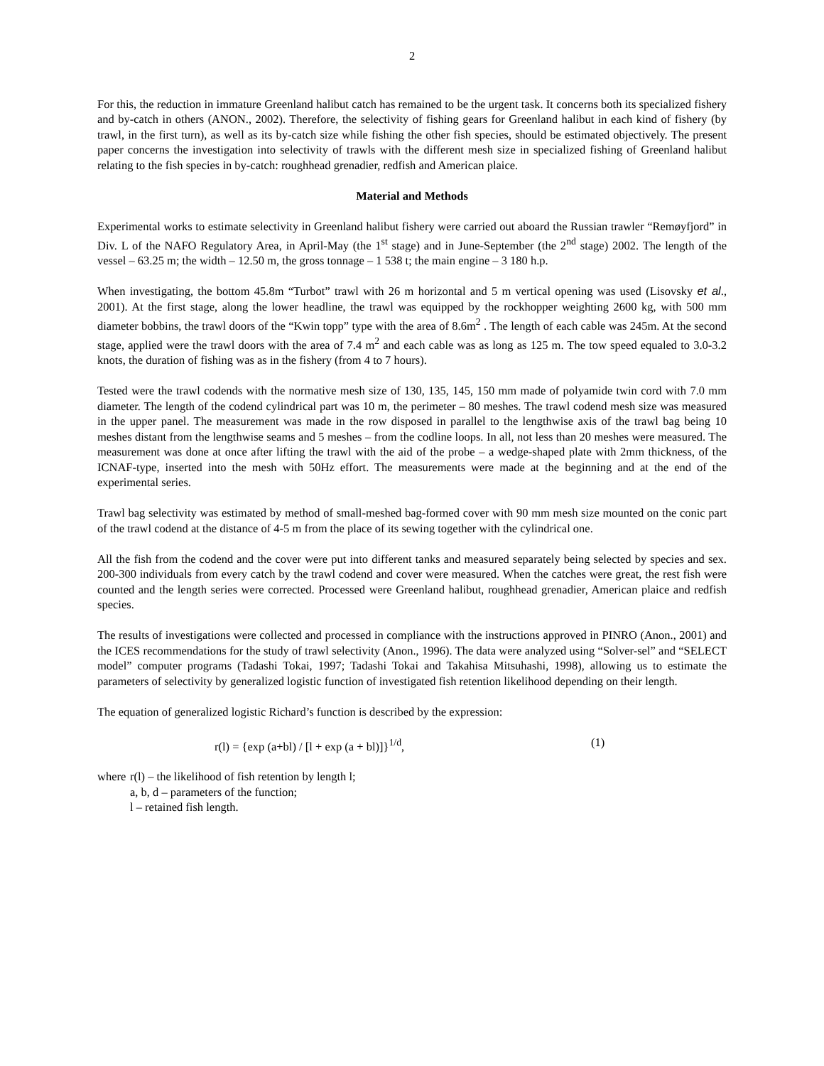2
For this, the reduction in immature Greenland halibut catch has remained to be the urgent task. It concerns both its specialized fishery and by-catch in others (ANON., 2002). Therefore, the selectivity of fishing gears for Greenland halibut in each kind of fishery (by trawl, in the first turn), as well as its by-catch size while fishing the other fish species, should be estimated objectively. The present paper concerns the investigation into selectivity of trawls with the different mesh size in specialized fishing of Greenland halibut relating to the fish species in by-catch: roughhead grenadier, redfish and American plaice.
Material and Methods
Experimental works to estimate selectivity in Greenland halibut fishery were carried out aboard the Russian trawler “Remøyfjord” in Div. L of the NAFO Regulatory Area, in April-May (the 1<sup>st</sup> stage) and in June-September (the 2<sup>nd</sup> stage) 2002. The length of the vessel – 63.25 m; the width – 12.50 m, the gross tonnage – 1 538 t; the main engine – 3 180 h.p.
When investigating, the bottom 45.8m “Turbot” trawl with 26 m horizontal and 5 m vertical opening was used (Lisovsky et al., 2001). At the first stage, along the lower headline, the trawl was equipped by the rockhopper weighting 2600 kg, with 500 mm diameter bobbins, the trawl doors of the “Kwin topp” type with the area of 8.6m<sup>2</sup> . The length of each cable was 245m. At the second stage, applied were the trawl doors with the area of 7.4 m<sup>2</sup> and each cable was as long as 125 m. The tow speed equaled to 3.0-3.2 knots, the duration of fishing was as in the fishery (from 4 to 7 hours).
Tested were the trawl codends with the normative mesh size of 130, 135, 145, 150 mm made of polyamide twin cord with 7.0 mm diameter. The length of the codend cylindrical part was 10 m, the perimeter – 80 meshes. The trawl codend mesh size was measured in the upper panel. The measurement was made in the row disposed in parallel to the lengthwise axis of the trawl bag being 10 meshes distant from the lengthwise seams and 5 meshes – from the codline loops. In all, not less than 20 meshes were measured. The measurement was done at once after lifting the trawl with the aid of the probe – a wedge-shaped plate with 2mm thickness, of the ICNAF-type, inserted into the mesh with 50Hz effort. The measurements were made at the beginning and at the end of the experimental series.
Trawl bag selectivity was estimated by method of small-meshed bag-formed cover with 90 mm mesh size mounted on the conic part of the trawl codend at the distance of 4-5 m from the place of its sewing together with the cylindrical one.
All the fish from the codend and the cover were put into different tanks and measured separately being selected by species and sex. 200-300 individuals from every catch by the trawl codend and cover were measured. When the catches were great, the rest fish were counted and the length series were corrected. Processed were Greenland halibut, roughhead grenadier, American plaice and redfish species.
The results of investigations were collected and processed in compliance with the instructions approved in PINRO (Anon., 2001) and the ICES recommendations for the study of trawl selectivity (Anon., 1996). The data were analyzed using “Solver-sel” and “SELECT model” computer programs (Tadashi Tokai, 1997; Tadashi Tokai and Takahisa Mitsuhashi, 1998), allowing us to estimate the parameters of selectivity by generalized logistic function of investigated fish retention likelihood depending on their length.
The equation of generalized logistic Richard’s function is described by the expression:
r(l) = {exp (a+bl) / [l + exp (a + bl)]}<sup>1/d</sup>, (1)
where r(l) – the likelihood of fish retention by length l;
a, b, d – parameters of the function;
l – retained fish length.